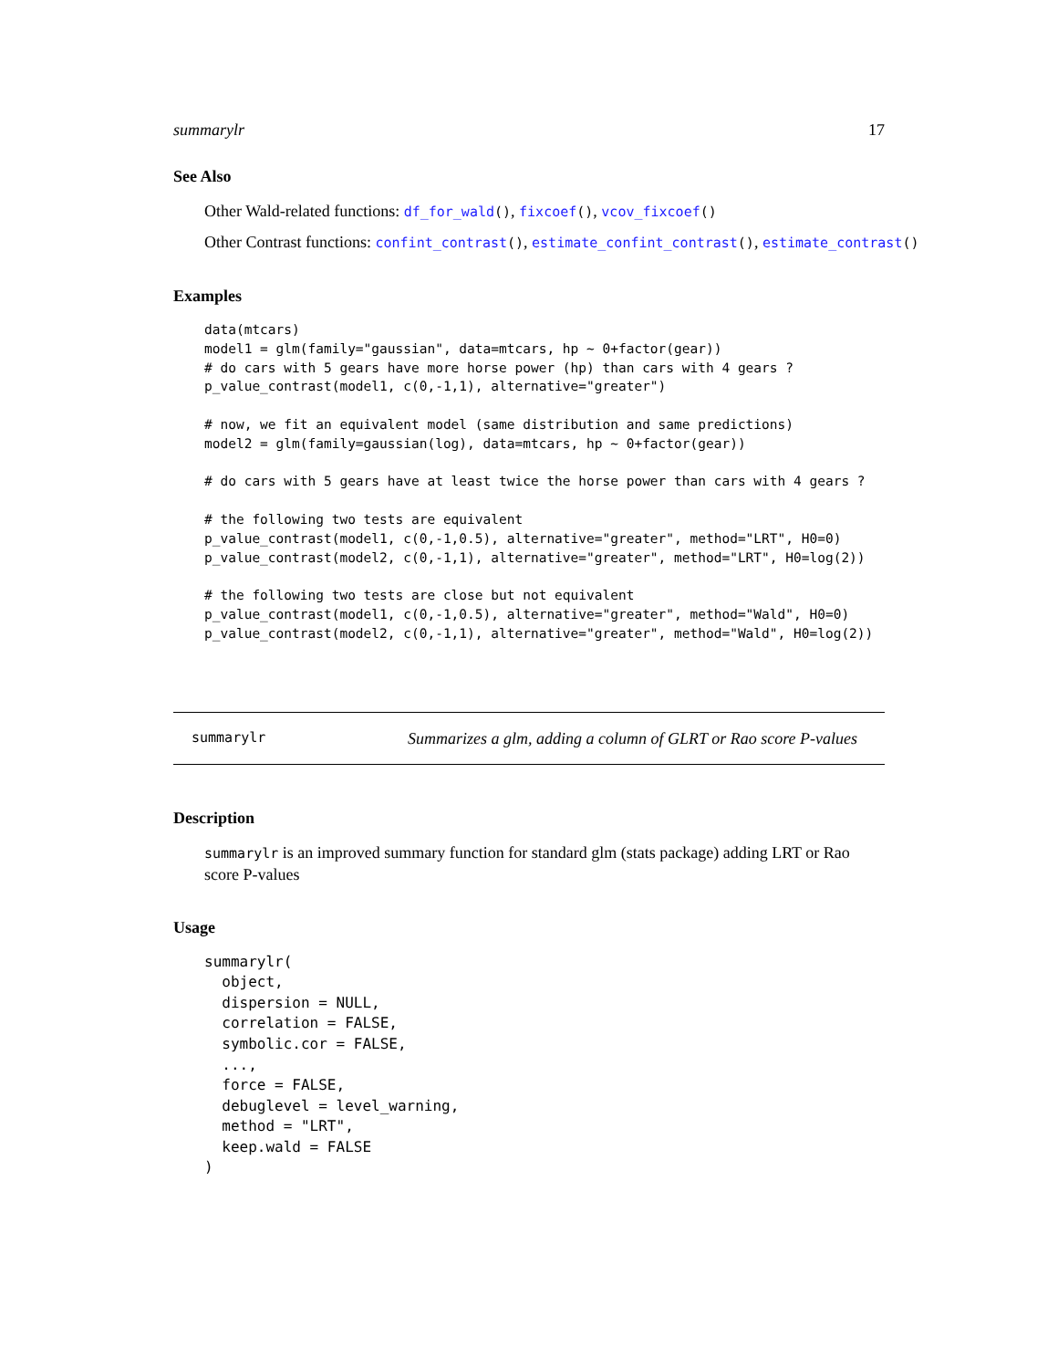summarylr 17
See Also
Other Wald-related functions: df_for_wald(), fixcoef(), vcov_fixcoef()
Other Contrast functions: confint_contrast(), estimate_confint_contrast(), estimate_contrast()
Examples
data(mtcars)
model1 = glm(family="gaussian", data=mtcars, hp ~ 0+factor(gear))
# do cars with 5 gears have more horse power (hp) than cars with 4 gears ?
p_value_contrast(model1, c(0,-1,1), alternative="greater")

# now, we fit an equivalent model (same distribution and same predictions)
model2 = glm(family=gaussian(log), data=mtcars, hp ~ 0+factor(gear))

# do cars with 5 gears have at least twice the horse power than cars with 4 gears ?

# the following two tests are equivalent
p_value_contrast(model1, c(0,-1,0.5), alternative="greater", method="LRT", H0=0)
p_value_contrast(model2, c(0,-1,1), alternative="greater", method="LRT", H0=log(2))

# the following two tests are close but not equivalent
p_value_contrast(model1, c(0,-1,0.5), alternative="greater", method="Wald", H0=0)
p_value_contrast(model2, c(0,-1,1), alternative="greater", method="Wald", H0=log(2))
summarylr Summarizes a glm, adding a column of GLRT or Rao score P-values
Description
summarylr is an improved summary function for standard glm (stats package) adding LRT or Rao score P-values
Usage
summarylr(
  object,
  dispersion = NULL,
  correlation = FALSE,
  symbolic.cor = FALSE,
  ...,
  force = FALSE,
  debuglevel = level_warning,
  method = "LRT",
  keep.wald = FALSE
)